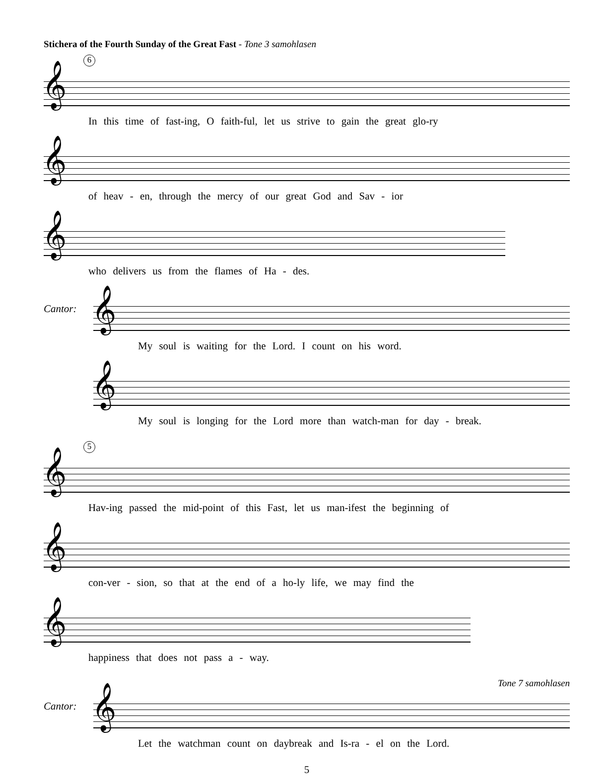Stichera of the Fourth Sunday of the Great Fast - Tone 3 samohlasen
6
𝄞
In this time of fast-ing, O faith-ful, let us strive to gain the great glo-ry
𝄞
of heav - en, through the mercy of our great God and Sav - ior
𝄞
who delivers us from the flames of Ha - des.
Cantor:
𝄞
My soul is waiting for the Lord. I count on his word.
𝄞
My soul is longing for the Lord more than watch-man for day - break.
5
𝄞
Hav-ing passed the mid-point of this Fast, let us man-ifest the beginning of
𝄞
con-ver - sion, so that at the end of a ho-ly life, we may find the
𝄞
happiness that does not pass a - way.
Tone 7 samohlasen
Cantor:
𝄞
Let the watchman count on daybreak and Is-ra - el on the Lord.
5